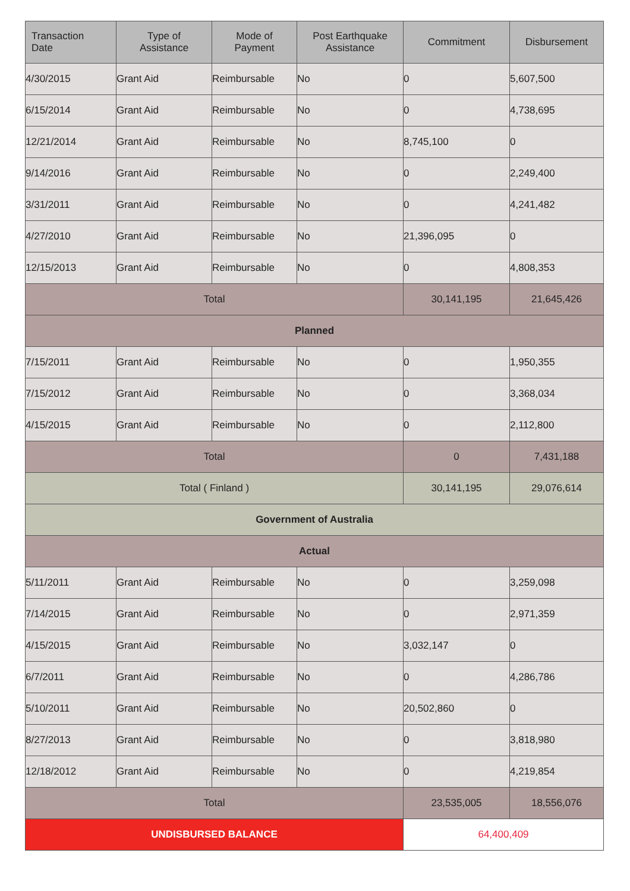| Transaction Date | Type of Assistance | Mode of Payment | Post Earthquake Assistance | Commitment | Disbursement |
| --- | --- | --- | --- | --- | --- |
| 4/30/2015 | Grant Aid | Reimbursable | No | 0 | 5,607,500 |
| 6/15/2014 | Grant Aid | Reimbursable | No | 0 | 4,738,695 |
| 12/21/2014 | Grant Aid | Reimbursable | No | 8,745,100 | 0 |
| 9/14/2016 | Grant Aid | Reimbursable | No | 0 | 2,249,400 |
| 3/31/2011 | Grant Aid | Reimbursable | No | 0 | 4,241,482 |
| 4/27/2010 | Grant Aid | Reimbursable | No | 21,396,095 | 0 |
| 12/15/2013 | Grant Aid | Reimbursable | No | 0 | 4,808,353 |
| Total | | | | 30,141,195 | 21,645,426 |
| Planned | | | | | |
| 7/15/2011 | Grant Aid | Reimbursable | No | 0 | 1,950,355 |
| 7/15/2012 | Grant Aid | Reimbursable | No | 0 | 3,368,034 |
| 4/15/2015 | Grant Aid | Reimbursable | No | 0 | 2,112,800 |
| Total | | | | 0 | 7,431,188 |
| Total ( Finland ) | | | | 30,141,195 | 29,076,614 |
| Government of Australia | | | | | |
| Actual | | | | | |
| 5/11/2011 | Grant Aid | Reimbursable | No | 0 | 3,259,098 |
| 7/14/2015 | Grant Aid | Reimbursable | No | 0 | 2,971,359 |
| 4/15/2015 | Grant Aid | Reimbursable | No | 3,032,147 | 0 |
| 6/7/2011 | Grant Aid | Reimbursable | No | 0 | 4,286,786 |
| 5/10/2011 | Grant Aid | Reimbursable | No | 20,502,860 | 0 |
| 8/27/2013 | Grant Aid | Reimbursable | No | 0 | 3,818,980 |
| 12/18/2012 | Grant Aid | Reimbursable | No | 0 | 4,219,854 |
| Total | | | | 23,535,005 | 18,556,076 |
| UNDISBURSED BALANCE | | | | 64,400,409 | |